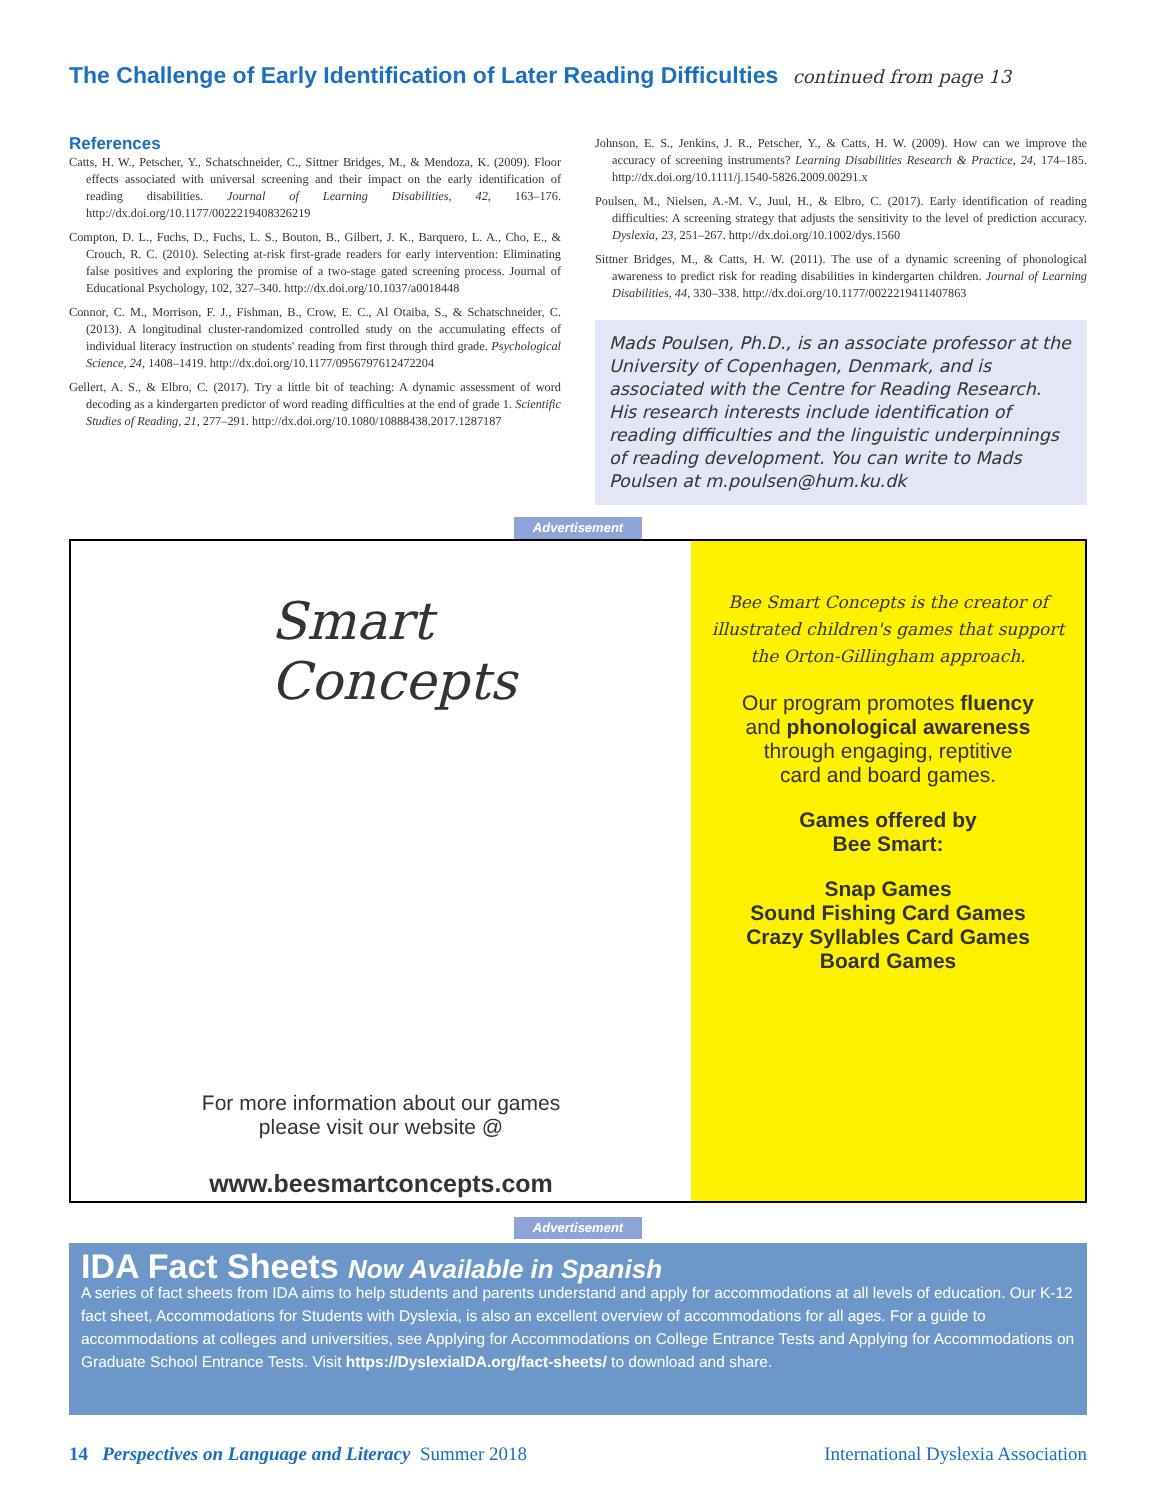The Challenge of Early Identification of Later Reading Difficulties continued from page 13
References
Catts, H. W., Petscher, Y., Schatschneider, C., Sittner Bridges, M., & Mendoza, K. (2009). Floor effects associated with universal screening and their impact on the early identification of reading disabilities. Journal of Learning Disabilities, 42, 163–176. http://dx.doi.org/10.1177/0022219408326219
Compton, D. L., Fuchs, D., Fuchs, L. S., Bouton, B., Gilbert, J. K., Barquero, L. A., Cho, E., & Crouch, R. C. (2010). Selecting at-risk first-grade readers for early intervention: Eliminating false positives and exploring the promise of a two-stage gated screening process. Journal of Educational Psychology, 102, 327–340. http://dx.doi.org/10.1037/a0018448
Connor, C. M., Morrison, F. J., Fishman, B., Crow, E. C., Al Otaiba, S., & Schatschneider, C. (2013). A longitudinal cluster-randomized controlled study on the accumulating effects of individual literacy instruction on students' reading from first through third grade. Psychological Science, 24, 1408–1419. http://dx.doi.org/10.1177/0956797612472204
Gellert, A. S., & Elbro, C. (2017). Try a little bit of teaching: A dynamic assessment of word decoding as a kindergarten predictor of word reading difficulties at the end of grade 1. Scientific Studies of Reading, 21, 277–291. http://dx.doi.org/10.1080/10888438.2017.1287187
Johnson, E. S., Jenkins, J. R., Petscher, Y., & Catts, H. W. (2009). How can we improve the accuracy of screening instruments? Learning Disabilities Research & Practice, 24, 174–185. http://dx.doi.org/10.1111/j.1540-5826.2009.00291.x
Poulsen, M., Nielsen, A.-M. V., Juul, H., & Elbro, C. (2017). Early identification of reading difficulties: A screening strategy that adjusts the sensitivity to the level of prediction accuracy. Dyslexia, 23, 251–267. http://dx.doi.org/10.1002/dys.1560
Sittner Bridges, M., & Catts, H. W. (2011). The use of a dynamic screening of phonological awareness to predict risk for reading disabilities in kindergarten children. Journal of Learning Disabilities, 44, 330–338. http://dx.doi.org/10.1177/0022219411407863
Mads Poulsen, Ph.D., is an associate professor at the University of Copenhagen, Denmark, and is associated with the Centre for Reading Research. His research interests include identification of reading difficulties and the linguistic underpinnings of reading development. You can write to Mads Poulsen at m.poulsen@hum.ku.dk
Advertisement
Smart Concepts
For more information about our games
please visit our website @
www.beesmartconcepts.com
Bee Smart Concepts is the creator of
illustrated children's games that support
the Orton-Gillingham approach.
Our program promotes fluency
and phonological awareness
through engaging, reptitive
card and board games.
Games offered by
Bee Smart:
Snap Games
Sound Fishing Card Games
Crazy Syllables Card Games
Board Games
Advertisement
IDA Fact Sheets Now Available in Spanish
A series of fact sheets from IDA aims to help students and parents understand and apply for accommodations at all levels of education. Our K-12 fact sheet, Accommodations for Students with Dyslexia, is also an excellent overview of accommodations for all ages. For a guide to accommodations at colleges and universities, see Applying for Accommodations on College Entrance Tests and Applying for Accommodations on Graduate School Entrance Tests. Visit https://DyslexiaIDA.org/fact-sheets/ to download and share.
14 Perspectives on Language and Literacy Summer 2018 International Dyslexia Association